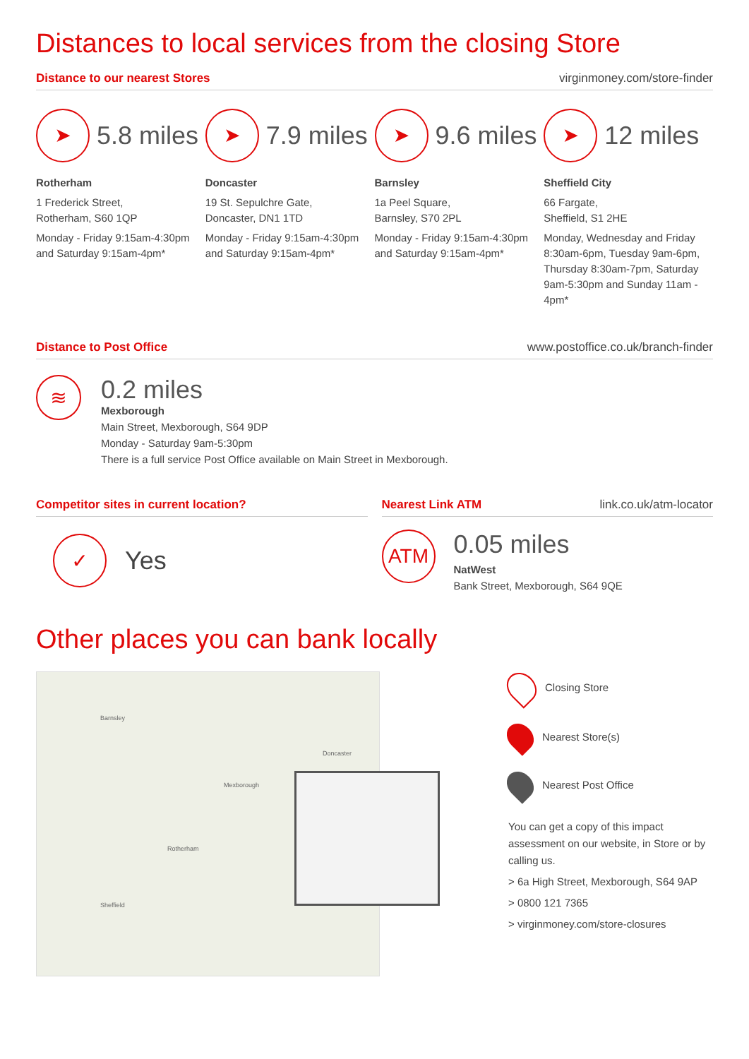Distances to local services from the closing Store
Distance to our nearest Stores virginmoney.com/store-finder
➤
5.8 miles
Rotherham
1 Frederick Street,
Rotherham, S60 1QP
Monday - Friday 9:15am-4:30pm and Saturday 9:15am-4pm*
➤
7.9 miles
Doncaster
19 St. Sepulchre Gate,
Doncaster, DN1 1TD
Monday - Friday 9:15am-4:30pm and Saturday 9:15am-4pm*
➤
9.6 miles
Barnsley
1a Peel Square,
Barnsley, S70 2PL
Monday - Friday 9:15am-4:30pm and Saturday 9:15am-4pm*
➤
12 miles
Sheffield City
66 Fargate,
Sheffield, S1 2HE
Monday, Wednesday and Friday 8:30am-6pm, Tuesday 9am-6pm, Thursday 8:30am-7pm, Saturday 9am-5:30pm and Sunday 11am - 4pm*
Distance to Post Office www.postoffice.co.uk/branch-finder
≋
0.2 miles
Mexborough
Main Street, Mexborough, S64 9DP
Monday - Saturday 9am-5:30pm
There is a full service Post Office available on Main Street in Mexborough.
Competitor sites in current location?
✓
Yes
Nearest Link ATM link.co.uk/atm-locator
ATM
0.05 miles
NatWest
Bank Street, Mexborough, S64 9QE
Other places you can bank locally
Barnsley
Doncaster
Rotherham
Sheffield
Mexborough
Closing Store
Nearest Store(s)
Nearest Post Office
You can get a copy of this impact assessment on our website, in Store or by calling us.
> 6a High Street, Mexborough, S64 9AP
> 0800 121 7365
> virginmoney.com/store-closures